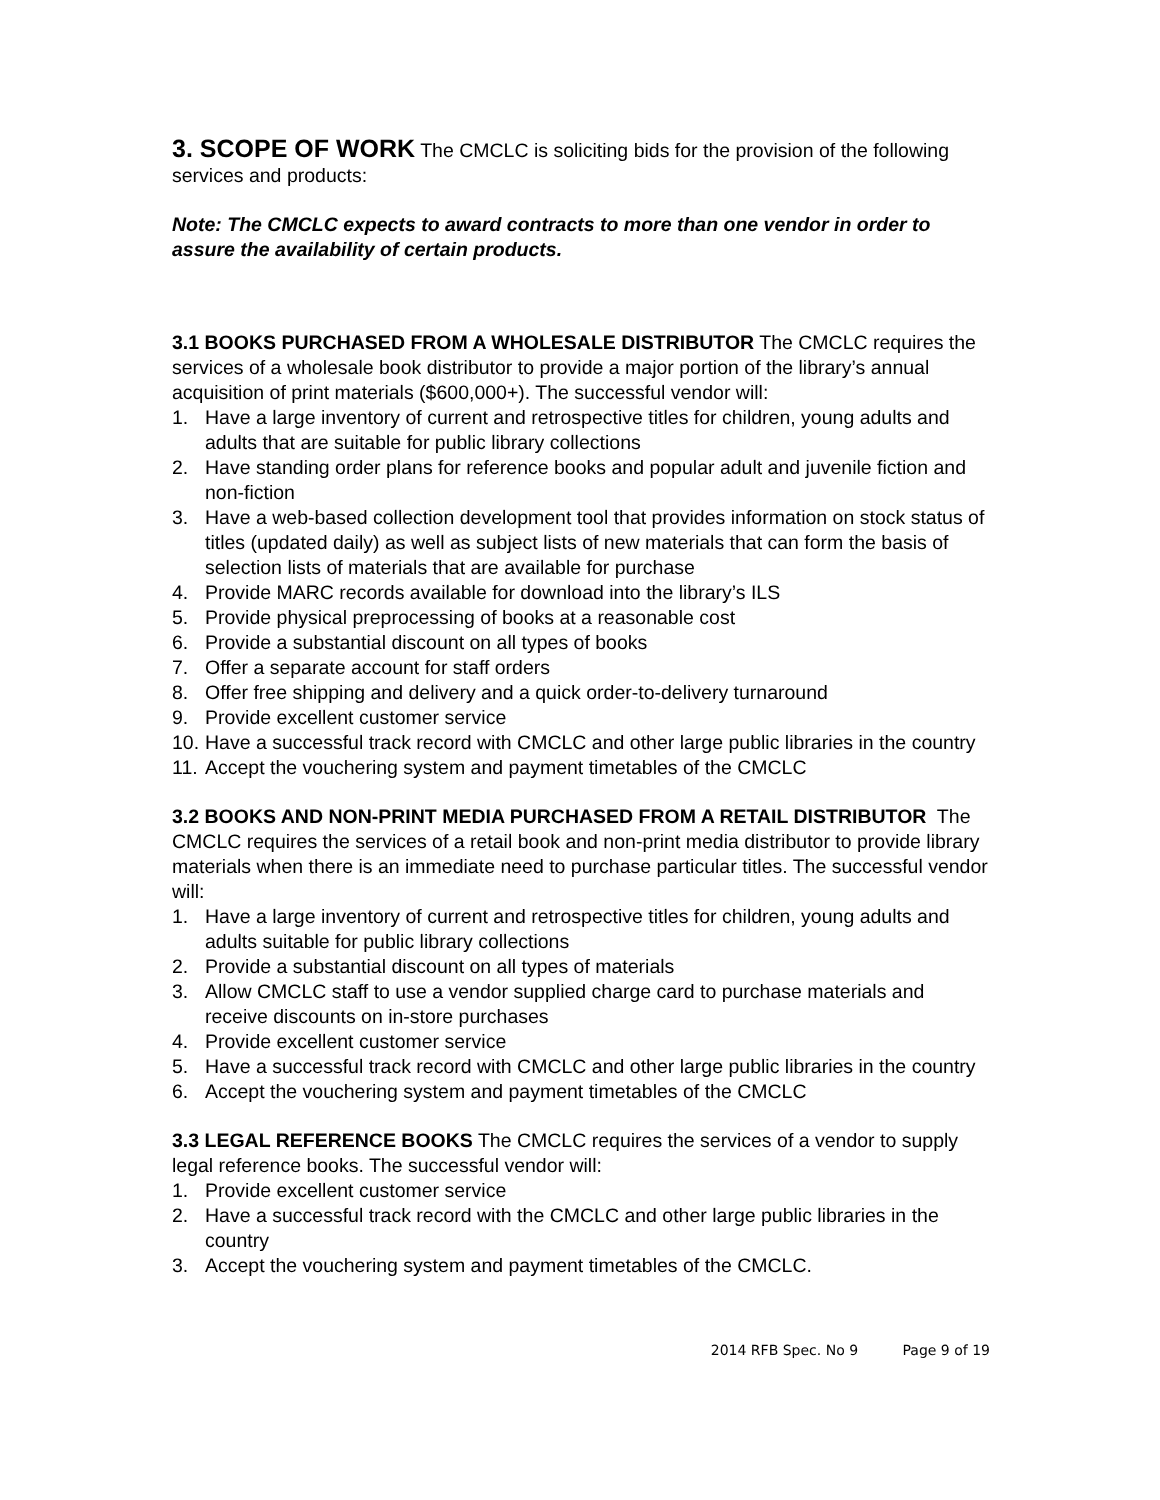3. SCOPE OF WORK The CMCLC is soliciting bids for the provision of the following services and products:
Note: The CMCLC expects to award contracts to more than one vendor in order to assure the availability of certain products.
3.1 BOOKS PURCHASED FROM A WHOLESALE DISTRIBUTOR The CMCLC requires the services of a wholesale book distributor to provide a major portion of the library’s annual acquisition of print materials ($600,000+). The successful vendor will:
1. Have a large inventory of current and retrospective titles for children, young adults and adults that are suitable for public library collections
2. Have standing order plans for reference books and popular adult and juvenile fiction and non-fiction
3. Have a web-based collection development tool that provides information on stock status of titles (updated daily) as well as subject lists of new materials that can form the basis of selection lists of materials that are available for purchase
4. Provide MARC records available for download into the library’s ILS
5. Provide physical preprocessing of books at a reasonable cost
6. Provide a substantial discount on all types of books
7. Offer a separate account for staff orders
8. Offer free shipping and delivery and a quick order-to-delivery turnaround
9. Provide excellent customer service
10. Have a successful track record with CMCLC and other large public libraries in the country
11. Accept the vouchering system and payment timetables of the CMCLC
3.2 BOOKS AND NON-PRINT MEDIA PURCHASED FROM A RETAIL DISTRIBUTOR The CMCLC requires the services of a retail book and non-print media distributor to provide library materials when there is an immediate need to purchase particular titles. The successful vendor will:
1. Have a large inventory of current and retrospective titles for children, young adults and adults suitable for public library collections
2. Provide a substantial discount on all types of materials
3. Allow CMCLC staff to use a vendor supplied charge card to purchase materials and receive discounts on in-store purchases
4. Provide excellent customer service
5. Have a successful track record with CMCLC and other large public libraries in the country
6. Accept the vouchering system and payment timetables of the CMCLC
3.3 LEGAL REFERENCE BOOKS The CMCLC requires the services of a vendor to supply legal reference books. The successful vendor will:
1. Provide excellent customer service
2. Have a successful track record with the CMCLC and other large public libraries in the country
3. Accept the vouchering system and payment timetables of the CMCLC.
2014 RFB Spec. No 9 Page 9 of 19